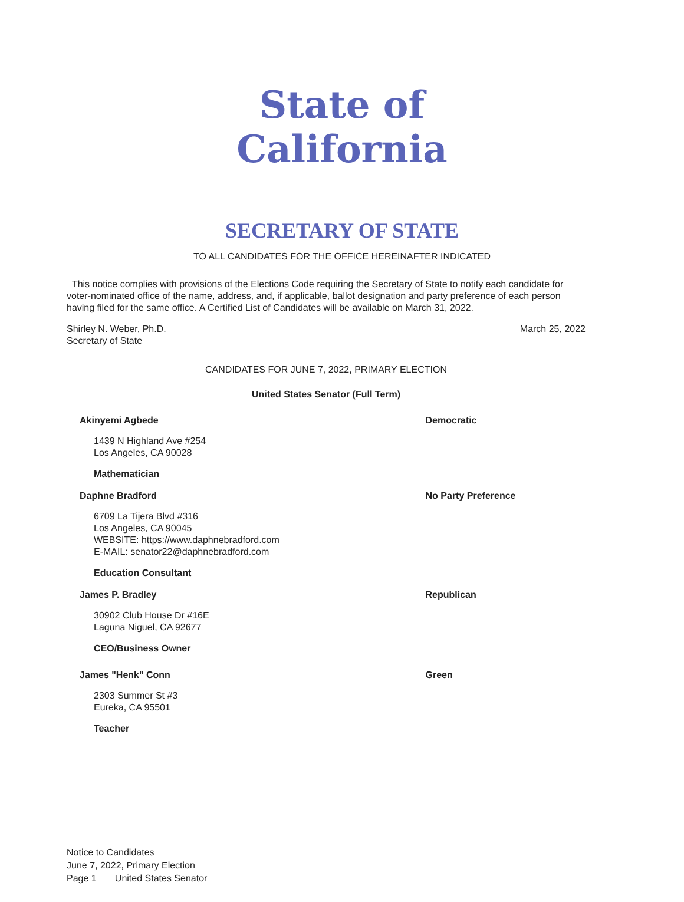State of California
SECRETARY OF STATE
TO ALL CANDIDATES FOR THE OFFICE HEREINAFTER INDICATED
This notice complies with provisions of the Elections Code requiring the Secretary of State to notify each candidate for voter-nominated office of the name, address, and, if applicable, ballot designation and party preference of each person having filed for the same office. A Certified List of Candidates will be available on March 31, 2022.
Shirley N. Weber, Ph.D.
Secretary of State
March 25, 2022
CANDIDATES FOR JUNE 7, 2022, PRIMARY ELECTION
United States Senator (Full Term)
Akinyemi Agbede Democratic
1439 N Highland Ave #254
Los Angeles, CA 90028
Mathematician
Daphne Bradford No Party Preference
6709 La Tijera Blvd #316
Los Angeles, CA 90045
WEBSITE: https://www.daphnebradford.com
E-MAIL: senator22@daphnebradford.com
Education Consultant
James P. Bradley Republican
30902 Club House Dr #16E
Laguna Niguel, CA 92677
CEO/Business Owner
James "Henk" Conn Green
2303 Summer St #3
Eureka, CA 95501
Teacher
Notice to Candidates
June 7, 2022, Primary Election
Page 1 United States Senator